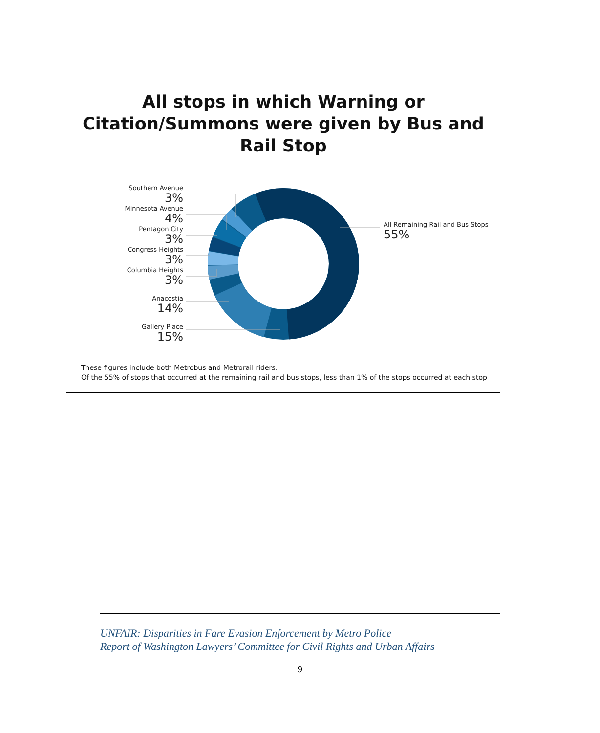All stops in which Warning or
Citation/Summons were given by Bus and
Rail Stop
Southern Avenue
3%
Minnesota Avenue
4%
Pentagon City
3%
Congress Heights
3%
Columbia Heights
3%
Anacostia
14%
Gallery Place
15%
All Remaining Rail and Bus Stops
55%
These figures include both Metrobus and Metrorail riders.
Of the 55% of stops that occurred at the remaining rail and bus stops, less than 1% of the stops occurred at each stop
UNFAIR: Disparities in Fare Evasion Enforcement by Metro Police
Report of Washington Lawyers’ Committee for Civil Rights and Urban Affairs
9